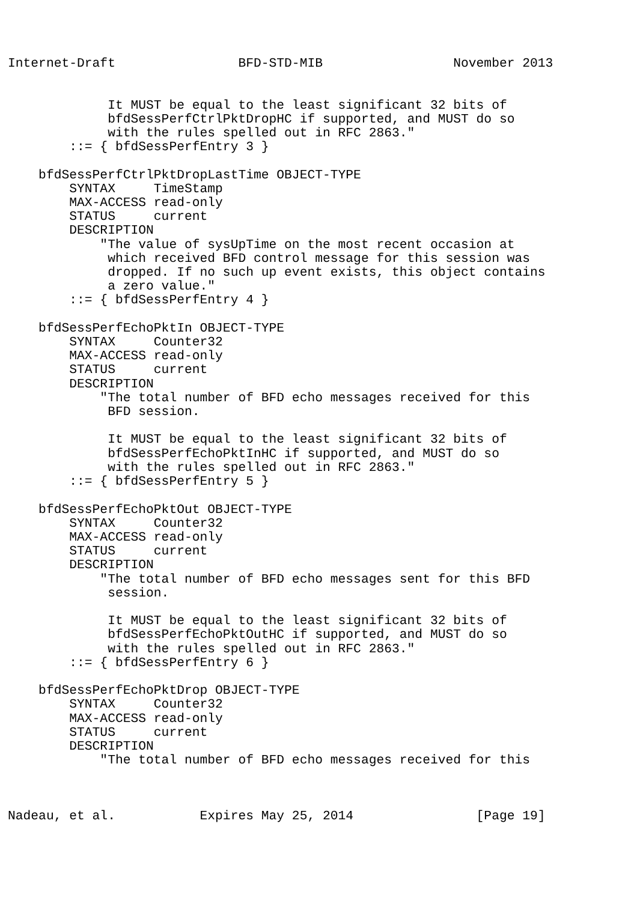Internet-Draft                BFD-STD-MIB                 November 2013


             It MUST be equal to the least significant 32 bits of
             bfdSessPerfCtrlPktDropHC if supported, and MUST do so
             with the rules spelled out in RFC 2863."
        ::= { bfdSessPerfEntry 3 }

    bfdSessPerfCtrlPktDropLastTime OBJECT-TYPE
        SYNTAX     TimeStamp
        MAX-ACCESS read-only
        STATUS     current
        DESCRIPTION
            "The value of sysUpTime on the most recent occasion at
             which received BFD control message for this session was
             dropped. If no such up event exists, this object contains
             a zero value."
        ::= { bfdSessPerfEntry 4 }

    bfdSessPerfEchoPktIn OBJECT-TYPE
        SYNTAX     Counter32
        MAX-ACCESS read-only
        STATUS     current
        DESCRIPTION
            "The total number of BFD echo messages received for this
             BFD session.

             It MUST be equal to the least significant 32 bits of
             bfdSessPerfEchoPktInHC if supported, and MUST do so
             with the rules spelled out in RFC 2863."
        ::= { bfdSessPerfEntry 5 }

    bfdSessPerfEchoPktOut OBJECT-TYPE
        SYNTAX     Counter32
        MAX-ACCESS read-only
        STATUS     current
        DESCRIPTION
            "The total number of BFD echo messages sent for this BFD
             session.

             It MUST be equal to the least significant 32 bits of
             bfdSessPerfEchoPktOutHC if supported, and MUST do so
             with the rules spelled out in RFC 2863."
        ::= { bfdSessPerfEntry 6 }

    bfdSessPerfEchoPktDrop OBJECT-TYPE
        SYNTAX     Counter32
        MAX-ACCESS read-only
        STATUS     current
        DESCRIPTION
            "The total number of BFD echo messages received for this



Nadeau, et al.           Expires May 25, 2014                [Page 19]